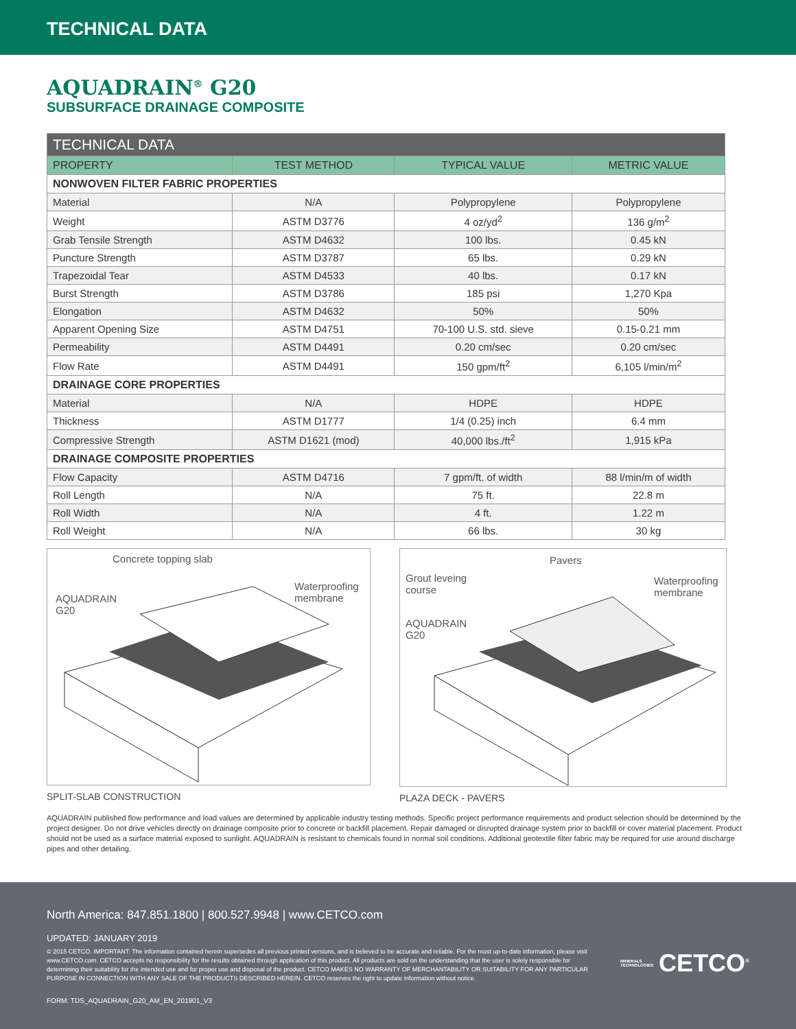TECHNICAL DATA
AQUADRAIN<sup>®</sup> G20
SUBSURFACE DRAINAGE COMPOSITE
| TECHNICAL DATA | | | |
| --- | --- | --- | --- |
| PROPERTY | TEST METHOD | TYPICAL VALUE | METRIC VALUE |
| NONWOVEN FILTER FABRIC PROPERTIES | | | |
| Material | N/A | Polypropylene | Polypropylene |
| Weight | ASTM D3776 | 4 oz/yd<sup>2</sup> | 136 g/m<sup>2</sup> |
| Grab Tensile Strength | ASTM D4632 | 100 lbs. | 0.45 kN |
| Puncture Strength | ASTM D3787 | 65 lbs. | 0.29 kN |
| Trapezoidal Tear | ASTM D4533 | 40 lbs. | 0.17 kN |
| Burst Strength | ASTM D3786 | 185 psi | 1,270 Kpa |
| Elongation | ASTM D4632 | 50% | 50% |
| Apparent Opening Size | ASTM D4751 | 70-100 U.S. std. sieve | 0.15-0.21 mm |
| Permeability | ASTM D4491 | 0.20 cm/sec | 0.20 cm/sec |
| Flow Rate | ASTM D4491 | 150 gpm/ft<sup>2</sup> | 6,105 l/min/m<sup>2</sup> |
| DRAINAGE CORE PROPERTIES | | | |
| Material | N/A | HDPE | HDPE |
| Thickness | ASTM D1777 | 1/4 (0.25) inch | 6.4 mm |
| Compressive Strength | ASTM D1621 (mod) | 40,000 lbs./ft<sup>2</sup> | 1,915 kPa |
| DRAINAGE COMPOSITE PROPERTIES | | | |
| Flow Capacity | ASTM D4716 | 7 gpm/ft. of width | 88 l/min/m of width |
| Roll Length | N/A | 75 ft. | 22.8 m |
| Roll Width | N/A | 4 ft. | 1.22 m |
| Roll Weight | N/A | 66 lbs. | 30 kg |
Concrete topping slab
AQUADRAIN
G20
Waterproofing
membrane
SPLIT-SLAB CONSTRUCTION
Pavers
Grout leveing
course
AQUADRAIN
G20
Waterproofing
membrane
PLAZA DECK - PAVERS
AQUADRAIN published flow performance and load values are determined by applicable industry testing methods. Specific project performance requirements and product selection should be determined by the project designer. Do not drive vehicles directly on drainage composite prior to concrete or backfill placement. Repair damaged or disrupted drainage system prior to backfill or cover material placement. Product should not be used as a surface material exposed to sunlight. AQUADRAIN is resistant to chemicals found in normal soil conditions. Additional geotextile filter fabric may be required for use around discharge pipes and other detailing.
North America: 847.851.1800 | 800.527.9948 | www.CETCO.com
UPDATED: JANUARY 2019
© 2015 CETCO. IMPORTANT: The information contained herein supersedes all previous printed versions, and is believed to be accurate and reliable. For the most up-to-date information, please visit www.CETCO.com. CETCO accepts no responsibility for the results obtained through application of this product. All products are sold on the understanding that the user is solely responsible for determining their suitability for the intended use and for proper use and disposal of the product. CETCO MAKES NO WARRANTY OF MERCHANTABILITY OR SUITABILITY FOR ANY PARTICULAR PURPOSE IN CONNECTION WITH ANY SALE OF THE PRODUCTS DESCRIBED HEREIN. CETCO reserves the right to update information without notice.
MINERALS
TECHNOLOGIES
CETCO<sup>®</sup>
FORM: TDS_AQUADRAIN_G20_AM_EN_201901_V3